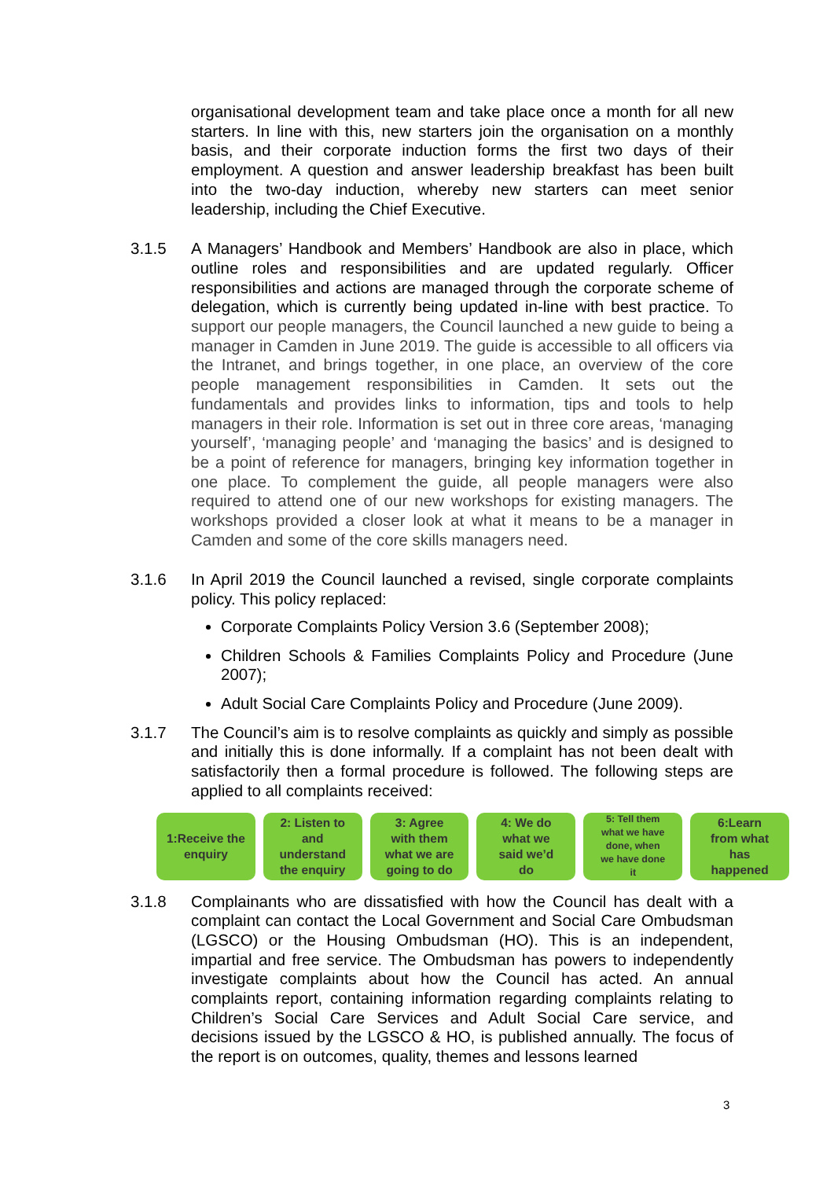organisational development team and take place once a month for all new starters. In line with this, new starters join the organisation on a monthly basis, and their corporate induction forms the first two days of their employment. A question and answer leadership breakfast has been built into the two-day induction, whereby new starters can meet senior leadership, including the Chief Executive.
3.1.5 A Managers’ Handbook and Members’ Handbook are also in place, which outline roles and responsibilities and are updated regularly. Officer responsibilities and actions are managed through the corporate scheme of delegation, which is currently being updated in-line with best practice. To support our people managers, the Council launched a new guide to being a manager in Camden in June 2019. The guide is accessible to all officers via the Intranet, and brings together, in one place, an overview of the core people management responsibilities in Camden. It sets out the fundamentals and provides links to information, tips and tools to help managers in their role. Information is set out in three core areas, ‘managing yourself’, ‘managing people’ and ‘managing the basics’ and is designed to be a point of reference for managers, bringing key information together in one place. To complement the guide, all people managers were also required to attend one of our new workshops for existing managers. The workshops provided a closer look at what it means to be a manager in Camden and some of the core skills managers need.
3.1.6 In April 2019 the Council launched a revised, single corporate complaints policy. This policy replaced:
Corporate Complaints Policy Version 3.6 (September 2008);
Children Schools & Families Complaints Policy and Procedure (June 2007);
Adult Social Care Complaints Policy and Procedure (June 2009).
3.1.7 The Council’s aim is to resolve complaints as quickly and simply as possible and initially this is done informally. If a complaint has not been dealt with satisfactorily then a formal procedure is followed. The following steps are applied to all complaints received:
1:Receive the
enquiry
2: Listen to
and
understand
the enquiry
3: Agree
with them
what we are
going to do
4: We do
what we
said we’d
do
5: Tell them
what we have
done, when
we have done
it
6:Learn
from what
has
happened
3.1.8 Complainants who are dissatisfied with how the Council has dealt with a complaint can contact the Local Government and Social Care Ombudsman (LGSCO) or the Housing Ombudsman (HO). This is an independent, impartial and free service. The Ombudsman has powers to independently investigate complaints about how the Council has acted. An annual complaints report, containing information regarding complaints relating to Children’s Social Care Services and Adult Social Care service, and decisions issued by the LGSCO & HO, is published annually. The focus of the report is on outcomes, quality, themes and lessons learned
3